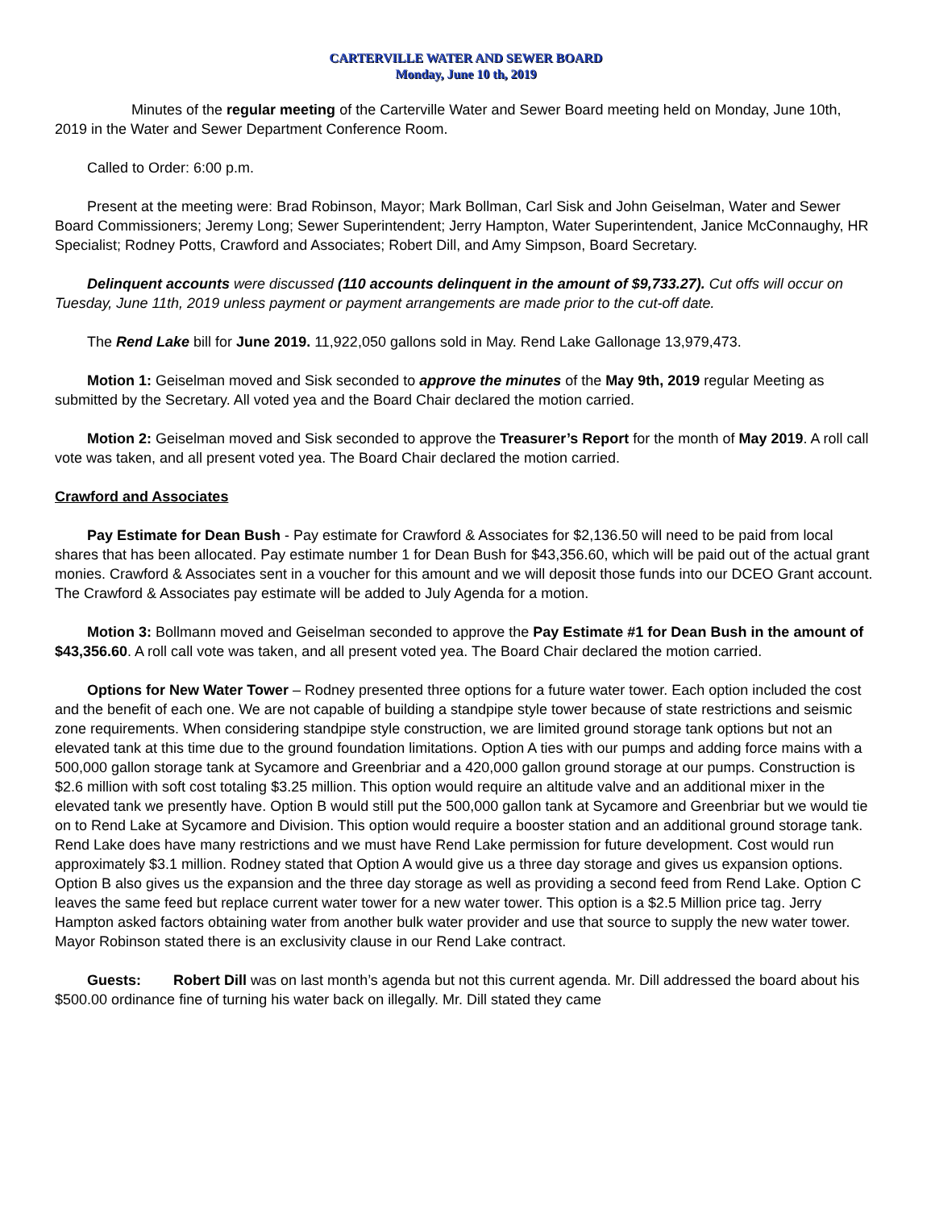CARTERVILLE WATER AND SEWER BOARD
Monday, June 10 th, 2019
Minutes of the regular meeting of the Carterville Water and Sewer Board meeting held on Monday, June 10th, 2019 in the Water and Sewer Department Conference Room.
Called to Order: 6:00 p.m.
Present at the meeting were: Brad Robinson, Mayor; Mark Bollman, Carl Sisk and John Geiselman, Water and Sewer Board Commissioners; Jeremy Long; Sewer Superintendent; Jerry Hampton, Water Superintendent, Janice McConnaughy, HR Specialist; Rodney Potts, Crawford and Associates; Robert Dill, and Amy Simpson, Board Secretary.
Delinquent accounts were discussed (110 accounts delinquent in the amount of $9,733.27). Cut offs will occur on Tuesday, June 11th, 2019 unless payment or payment arrangements are made prior to the cut-off date.
The Rend Lake bill for June 2019. 11,922,050 gallons sold in May. Rend Lake Gallonage 13,979,473.
Motion 1: Geiselman moved and Sisk seconded to approve the minutes of the May 9th, 2019 regular Meeting as submitted by the Secretary. All voted yea and the Board Chair declared the motion carried.
Motion 2: Geiselman moved and Sisk seconded to approve the Treasurer’s Report for the month of May 2019. A roll call vote was taken, and all present voted yea. The Board Chair declared the motion carried.
Crawford and Associates
Pay Estimate for Dean Bush - Pay estimate for Crawford & Associates for $2,136.50 will need to be paid from local shares that has been allocated. Pay estimate number 1 for Dean Bush for $43,356.60, which will be paid out of the actual grant monies. Crawford & Associates sent in a voucher for this amount and we will deposit those funds into our DCEO Grant account. The Crawford & Associates pay estimate will be added to July Agenda for a motion.
Motion 3: Bollmann moved and Geiselman seconded to approve the Pay Estimate #1 for Dean Bush in the amount of $43,356.60. A roll call vote was taken, and all present voted yea. The Board Chair declared the motion carried.
Options for New Water Tower – Rodney presented three options for a future water tower. Each option included the cost and the benefit of each one. We are not capable of building a standpipe style tower because of state restrictions and seismic zone requirements. When considering standpipe style construction, we are limited ground storage tank options but not an elevated tank at this time due to the ground foundation limitations. Option A ties with our pumps and adding force mains with a 500,000 gallon storage tank at Sycamore and Greenbriar and a 420,000 gallon ground storage at our pumps. Construction is $2.6 million with soft cost totaling $3.25 million. This option would require an altitude valve and an additional mixer in the elevated tank we presently have. Option B would still put the 500,000 gallon tank at Sycamore and Greenbriar but we would tie on to Rend Lake at Sycamore and Division. This option would require a booster station and an additional ground storage tank. Rend Lake does have many restrictions and we must have Rend Lake permission for future development. Cost would run approximately $3.1 million. Rodney stated that Option A would give us a three day storage and gives us expansion options. Option B also gives us the expansion and the three day storage as well as providing a second feed from Rend Lake. Option C leaves the same feed but replace current water tower for a new water tower. This option is a $2.5 Million price tag. Jerry Hampton asked factors obtaining water from another bulk water provider and use that source to supply the new water tower. Mayor Robinson stated there is an exclusivity clause in our Rend Lake contract.
Guests: Robert Dill was on last month’s agenda but not this current agenda. Mr. Dill addressed the board about his $500.00 ordinance fine of turning his water back on illegally. Mr. Dill stated they came